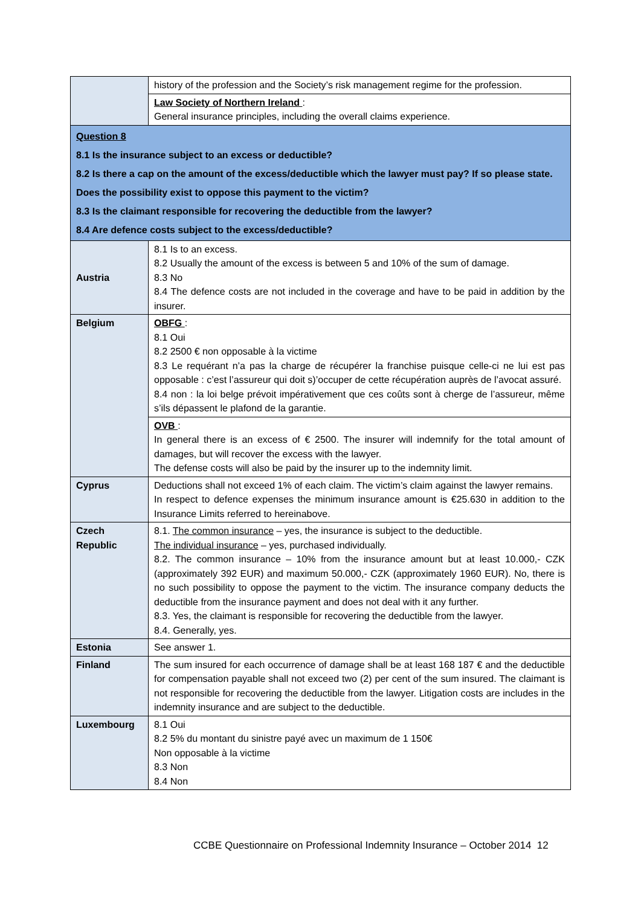| | history of the profession and the Society’s risk management regime for the profession. |
| | Law Society of Northern Ireland : General insurance principles, including the overall claims experience. |
| Question 8 8.1 Is the insurance subject to an excess or deductible? 8.2 Is there a cap on the amount of the excess/deductible which the lawyer must pay? If so please state. Does the possibility exist to oppose this payment to the victim? 8.3 Is the claimant responsible for recovering the deductible from the lawyer? 8.4 Are defence costs subject to the excess/deductible? | |
| Austria | 8.1 Is to an excess. 8.2 Usually the amount of the excess is between 5 and 10% of the sum of damage. 8.3 No 8.4 The defence costs are not included in the coverage and have to be paid in addition by the insurer. |
| Belgium | OBFG : 8.1 Oui 8.2 2500 € non opposable à la victime 8.3 Le requérant n’a pas la charge de récupérer la franchise puisque celle-ci ne lui est pas opposable : c’est l’assureur qui doit s)’occuper de cette récupération auprès de l’avocat assuré. 8.4 non : la loi belge prévoit impérativement que ces coûts sont à cherge de l’assureur, même s’ils dépassent le plafond de la garantie. |
| | OVB : In general there is an excess of € 2500. The insurer will indemnify for the total amount of damages, but will recover the excess with the lawyer. The defense costs will also be paid by the insurer up to the indemnity limit. |
| Cyprus | Deductions shall not exceed 1% of each claim. The victim’s claim against the lawyer remains. In respect to defence expenses the minimum insurance amount is €25.630 in addition to the Insurance Limits referred to hereinabove. |
| Czech Republic | 8.1. The common insurance – yes, the insurance is subject to the deductible. The individual insurance – yes, purchased individually. 8.2. The common insurance – 10% from the insurance amount but at least 10.000,- CZK (approximately 392 EUR) and maximum 50.000,- CZK (approximately 1960 EUR). No, there is no such possibility to oppose the payment to the victim. The insurance company deducts the deductible from the insurance payment and does not deal with it any further. 8.3. Yes, the claimant is responsible for recovering the deductible from the lawyer. 8.4. Generally, yes. |
| Estonia | See answer 1. |
| Finland | The sum insured for each occurrence of damage shall be at least 168 187 € and the deductible for compensation payable shall not exceed two (2) per cent of the sum insured. The claimant is not responsible for recovering the deductible from the lawyer. Litigation costs are includes in the indemnity insurance and are subject to the deductible. |
| Luxembourg | 8.1 Oui 8.2 5% du montant du sinistre payé avec un maximum de 1 150€ Non opposable à la victime 8.3 Non 8.4 Non |
CCBE Questionnaire on Professional Indemnity Insurance – October 2014 12